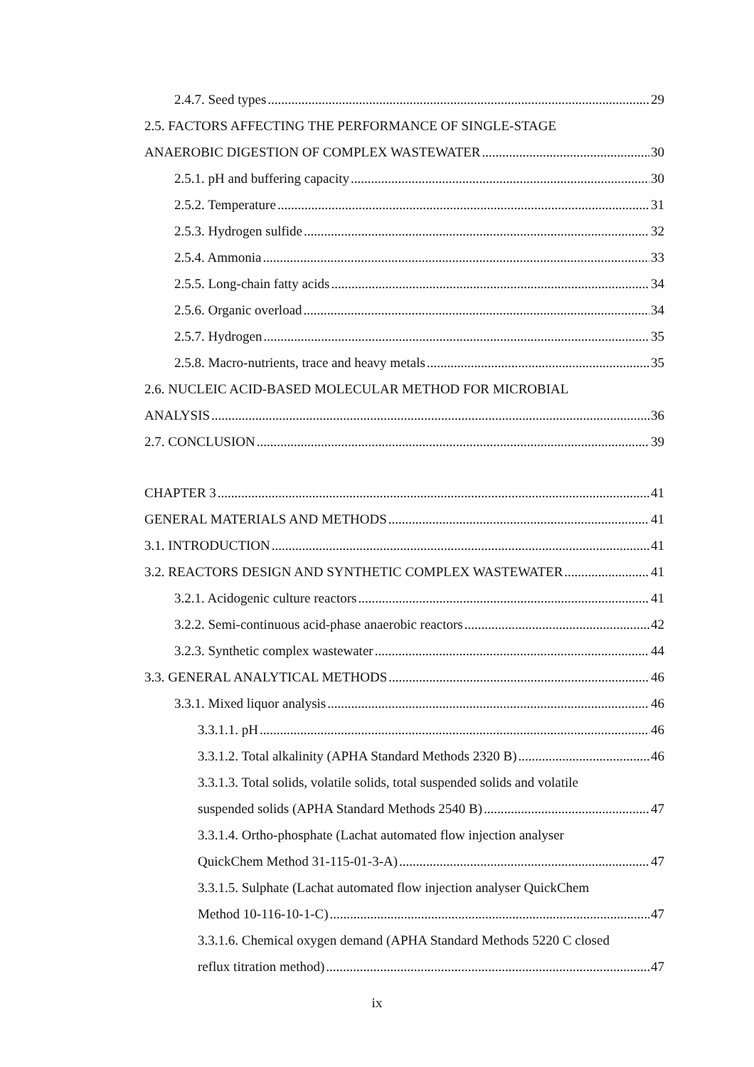2.4.7. Seed types 29
2.5. FACTORS AFFECTING THE PERFORMANCE OF SINGLE-STAGE
ANAEROBIC DIGESTION OF COMPLEX WASTEWATER 30
2.5.1. pH and buffering capacity 30
2.5.2. Temperature 31
2.5.3. Hydrogen sulfide 32
2.5.4. Ammonia 33
2.5.5. Long-chain fatty acids 34
2.5.6. Organic overload 34
2.5.7. Hydrogen 35
2.5.8. Macro-nutrients, trace and heavy metals 35
2.6. NUCLEIC ACID-BASED MOLECULAR METHOD FOR MICROBIAL
ANALYSIS 36
2.7. CONCLUSION 39
CHAPTER 3 41
GENERAL MATERIALS AND METHODS 41
3.1. INTRODUCTION 41
3.2. REACTORS DESIGN AND SYNTHETIC COMPLEX WASTEWATER 41
3.2.1. Acidogenic culture reactors 41
3.2.2. Semi-continuous acid-phase anaerobic reactors 42
3.2.3. Synthetic complex wastewater 44
3.3. GENERAL ANALYTICAL METHODS 46
3.3.1. Mixed liquor analysis 46
3.3.1.1. pH 46
3.3.1.2. Total alkalinity (APHA Standard Methods 2320 B) 46
3.3.1.3. Total solids, volatile solids, total suspended solids and volatile
suspended solids (APHA Standard Methods 2540 B) 47
3.3.1.4. Ortho-phosphate (Lachat automated flow injection analyser
QuickChem Method 31-115-01-3-A) 47
3.3.1.5. Sulphate (Lachat automated flow injection analyser QuickChem
Method 10-116-10-1-C) 47
3.3.1.6. Chemical oxygen demand (APHA Standard Methods 5220 C closed
reflux titration method) 47
ix